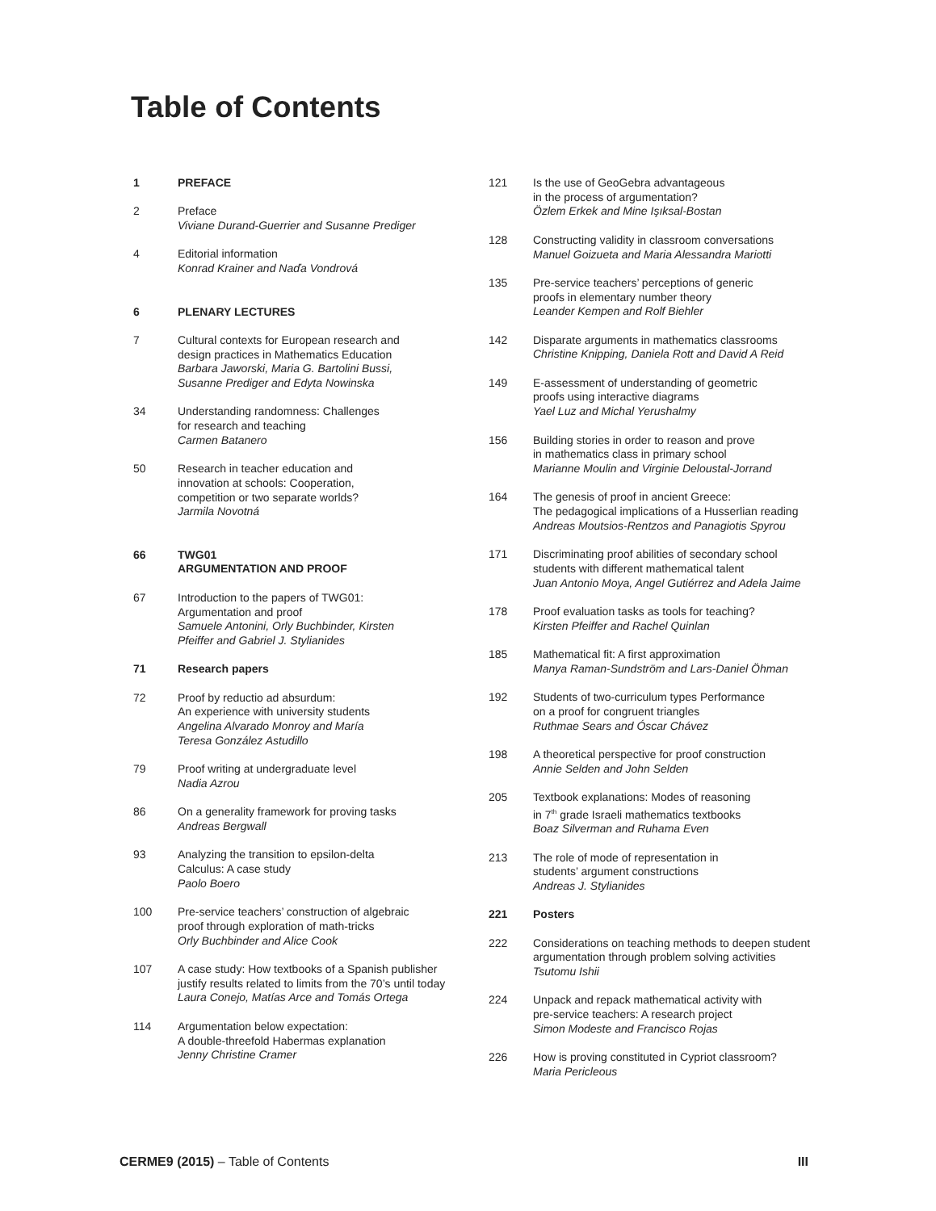Table of Contents
1 PREFACE
2 Preface
Viviane Durand-Guerrier and Susanne Prediger
4 Editorial information
Konrad Krainer and Naďa Vondrová
6 PLENARY LECTURES
7 Cultural contexts for European research and
design practices in Mathematics Education
Barbara Jaworski, Maria G. Bartolini Bussi,
Susanne Prediger and Edyta Nowinska
34 Understanding randomness: Challenges
for research and teaching
Carmen Batanero
50 Research in teacher education and
innovation at schools: Cooperation,
competition or two separate worlds?
Jarmila Novotná
66 TWG01
ARGUMENTATION AND PROOF
67 Introduction to the papers of TWG01:
Argumentation and proof
Samuele Antonini, Orly Buchbinder, Kirsten
Pfeiffer and Gabriel J. Stylianides
71 Research papers
72 Proof by reductio ad absurdum:
An experience with university students
Angelina Alvarado Monroy and María
Teresa González Astudillo
79 Proof writing at undergraduate level
Nadia Azrou
86 On a generality framework for proving tasks
Andreas Bergwall
93 Analyzing the transition to epsilon-delta
Calculus: A case study
Paolo Boero
100 Pre-service teachers’ construction of algebraic
proof through exploration of math-tricks
Orly Buchbinder and Alice Cook
107 A case study: How textbooks of a Spanish publisher
justify results related to limits from the 70’s until today
Laura Conejo, Matías Arce and Tomás Ortega
114 Argumentation below expectation:
A double-threefold Habermas explanation
Jenny Christine Cramer
121 Is the use of GeoGebra advantageous
in the process of argumentation?
Özlem Erkek and Mine Işıksal-Bostan
128 Constructing validity in classroom conversations
Manuel Goizueta and Maria Alessandra Mariotti
135 Pre-service teachers’ perceptions of generic
proofs in elementary number theory
Leander Kempen and Rolf Biehler
142 Disparate arguments in mathematics classrooms
Christine Knipping, Daniela Rott and David A Reid
149 E-assessment of understanding of geometric
proofs using interactive diagrams
Yael Luz and Michal Yerushalmy
156 Building stories in order to reason and prove
in mathematics class in primary school
Marianne Moulin and Virginie Deloustal-Jorrand
164 The genesis of proof in ancient Greece:
The pedagogical implications of a Husserlian reading
Andreas Moutsios-Rentzos and Panagiotis Spyrou
171 Discriminating proof abilities of secondary school
students with different mathematical talent
Juan Antonio Moya, Angel Gutiérrez and Adela Jaime
178 Proof evaluation tasks as tools for teaching?
Kirsten Pfeiffer and Rachel Quinlan
185 Mathematical fit: A first approximation
Manya Raman-Sundström and Lars-Daniel Öhman
192 Students of two-curriculum types Performance
on a proof for congruent triangles
Ruthmae Sears and Óscar Chávez
198 A theoretical perspective for proof construction
Annie Selden and John Selden
205 Textbook explanations: Modes of reasoning
in 7<sup>th</sup> grade Israeli mathematics textbooks
Boaz Silverman and Ruhama Even
213 The role of mode of representation in
students’ argument constructions
Andreas J. Stylianides
221 Posters
222 Considerations on teaching methods to deepen student
argumentation through problem solving activities
Tsutomu Ishii
224 Unpack and repack mathematical activity with
pre-service teachers: A research project
Simon Modeste and Francisco Rojas
226 How is proving constituted in Cypriot classroom?
Maria Pericleous
CERME9 (2015) – Table of Contents III